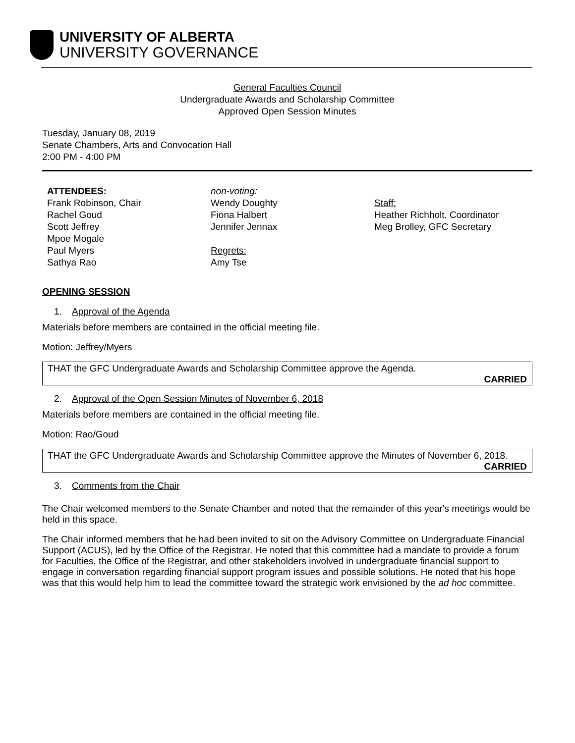UNIVERSITY OF ALBERTA
UNIVERSITY GOVERNANCE
General Faculties Council
Undergraduate Awards and Scholarship Committee
Approved Open Session Minutes
Tuesday, January 08, 2019
Senate Chambers, Arts and Convocation Hall
2:00 PM - 4:00 PM
ATTENDEES:
Frank Robinson, Chair
Rachel Goud
Scott Jeffrey
Mpoe Mogale
Paul Myers
Sathya Rao
non-voting:
Wendy Doughty
Fiona Halbert
Jennifer Jennax
Regrets:
Amy Tse
Staff:
Heather Richholt, Coordinator
Meg Brolley, GFC Secretary
OPENING SESSION
1. Approval of the Agenda
Materials before members are contained in the official meeting file.
Motion: Jeffrey/Myers
THAT the GFC Undergraduate Awards and Scholarship Committee approve the Agenda.
CARRIED
2. Approval of the Open Session Minutes of November 6, 2018
Materials before members are contained in the official meeting file.
Motion: Rao/Goud
THAT the GFC Undergraduate Awards and Scholarship Committee approve the Minutes of November 6, 2018.
CARRIED
3. Comments from the Chair
The Chair welcomed members to the Senate Chamber and noted that the remainder of this year's meetings would be held in this space.
The Chair informed members that he had been invited to sit on the Advisory Committee on Undergraduate Financial Support (ACUS), led by the Office of the Registrar. He noted that this committee had a mandate to provide a forum for Faculties, the Office of the Registrar, and other stakeholders involved in undergraduate financial support to engage in conversation regarding financial support program issues and possible solutions. He noted that his hope was that this would help him to lead the committee toward the strategic work envisioned by the ad hoc committee.